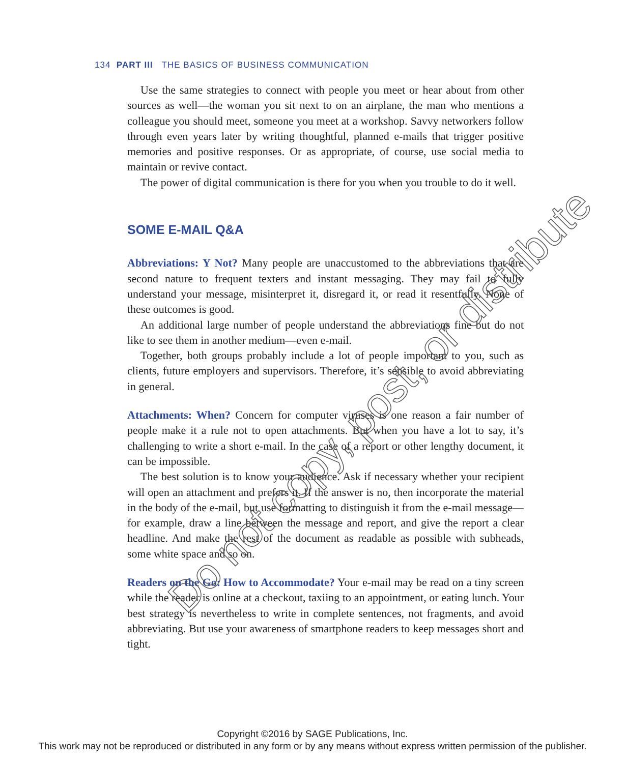134 PART III THE BASICS OF BUSINESS COMMUNICATION
Use the same strategies to connect with people you meet or hear about from other sources as well—the woman you sit next to on an airplane, the man who mentions a colleague you should meet, someone you meet at a workshop. Savvy networkers follow through even years later by writing thoughtful, planned e-mails that trigger positive memories and positive responses. Or as appropriate, of course, use social media to maintain or revive contact.
The power of digital communication is there for you when you trouble to do it well.
SOME E-MAIL Q&A
Abbreviations: Y Not? Many people are unaccustomed to the abbreviations that are second nature to frequent texters and instant messaging. They may fail to fully understand your message, misinterpret it, disregard it, or read it resentfully. None of these outcomes is good.
An additional large number of people understand the abbreviations fine but do not like to see them in another medium—even e-mail.
Together, both groups probably include a lot of people important to you, such as clients, future employers and supervisors. Therefore, it’s sensible to avoid abbreviating in general.
Attachments: When? Concern for computer viruses is one reason a fair number of people make it a rule not to open attachments. But when you have a lot to say, it’s challenging to write a short e-mail. In the case of a report or other lengthy document, it can be impossible.
The best solution is to know your audience. Ask if necessary whether your recipient will open an attachment and prefers it. If the answer is no, then incorporate the material in the body of the e-mail, but use formatting to distinguish it from the e-mail message—for example, draw a line between the message and report, and give the report a clear headline. And make the rest of the document as readable as possible with subheads, some white space and so on.
Readers on the Go: How to Accommodate? Your e-mail may be read on a tiny screen while the reader is online at a checkout, taxiing to an appointment, or eating lunch. Your best strategy is nevertheless to write in complete sentences, not fragments, and avoid abbreviating. But use your awareness of smartphone readers to keep messages short and tight.
Do not copy, post, or distribute
Copyright ©2016 by SAGE Publications, Inc.
This work may not be reproduced or distributed in any form or by any means without express written permission of the publisher.